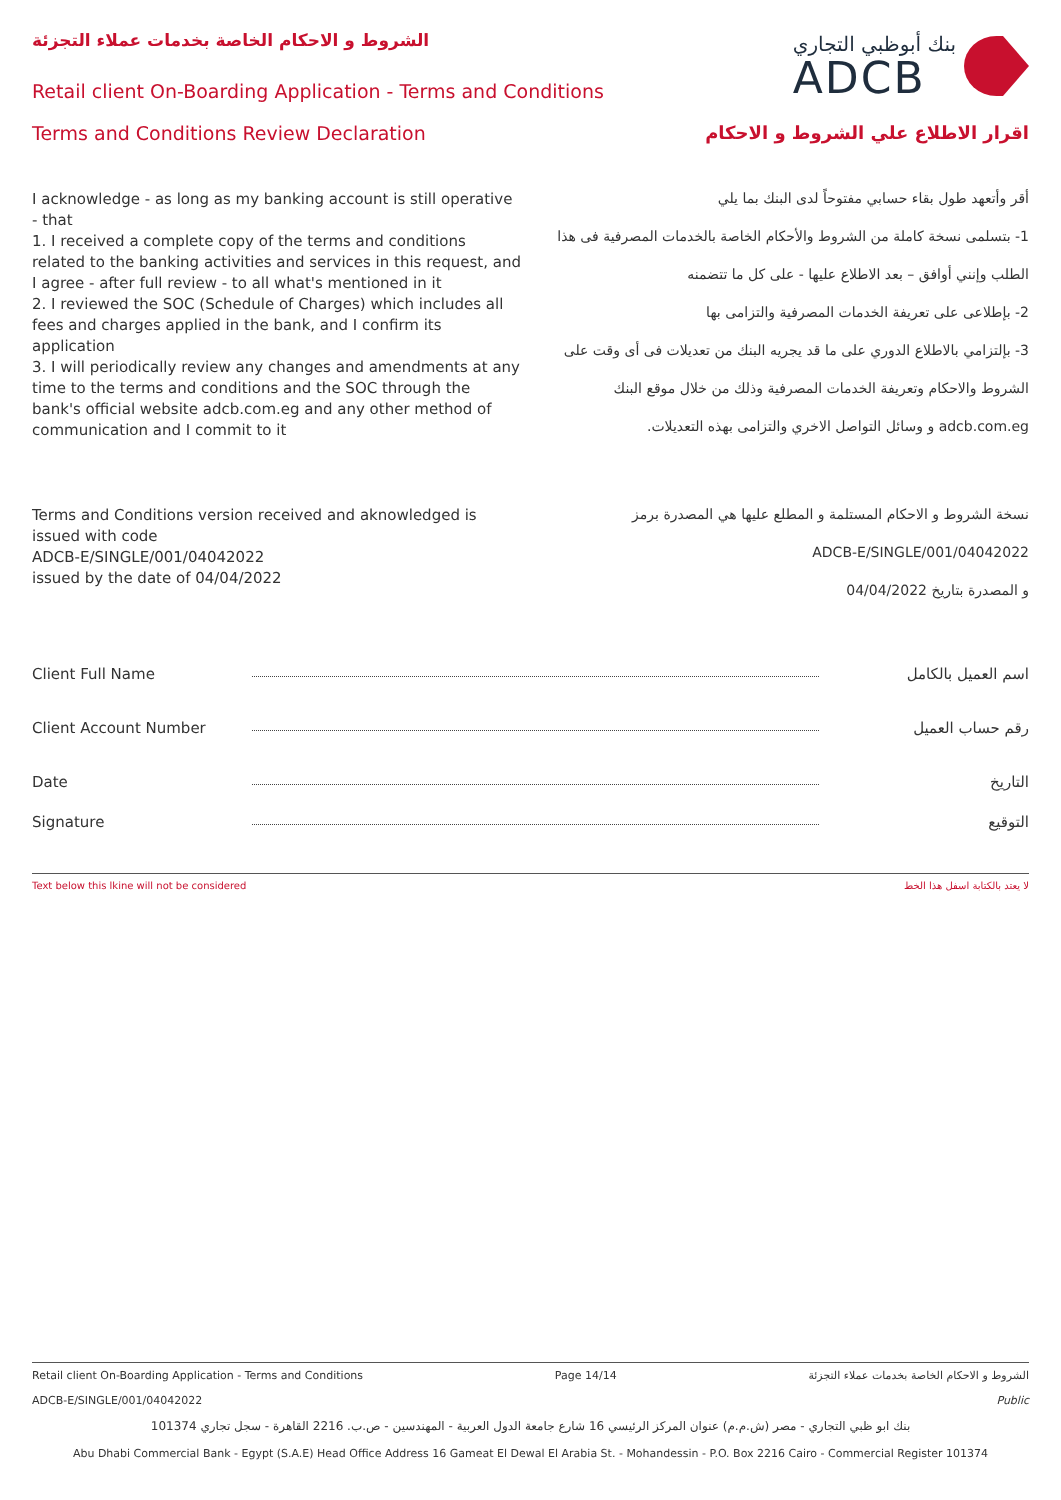الشروط و الاحكام الخاصة بخدمات عملاء التجزئة
Retail client On-Boarding Application - Terms and Conditions
بنك أبوظبي التجاري
ADCB
Terms and Conditions Review Declaration
اقرار الاطلاع علي الشروط و الاحكام
I acknowledge - as long as my banking account is still operative - that
1. I received a complete copy of the terms and conditions related to the banking activities and services in this request, and I agree - after full review - to all what's mentioned in it
2. I reviewed the SOC (Schedule of Charges) which includes all fees and charges applied in the bank, and I confirm its application
3. I will periodically review any changes and amendments at any time to the terms and conditions and the SOC through the bank's official website adcb.com.eg and any other method of communication and I commit to it
أقر وأتعهد طول بقاء حسابي مفتوحاً لدى البنك بما يلي
1- بتسلمى نسخة كاملة من الشروط والأحكام الخاصة بالخدمات المصرفية فى هذا الطلب وإنني أوافق – بعد الاطلاع عليها - على كل ما تتضمنه
2- بإطلاعى على تعريفة الخدمات المصرفية والتزامى بها
3- بإلتزامي بالاطلاع الدوري على ما قد يجريه البنك من تعديلات فى أى وقت على الشروط والاحكام وتعريفة الخدمات المصرفية وذلك من خلال موقع البنك adcb.com.eg و وسائل التواصل الاخري والتزامى بهذه التعديلات.
Terms and Conditions version received and aknowledged is issued with code
ADCB-E/SINGLE/001/04042022
issued by the date of 04/04/2022
نسخة الشروط و الاحكام المستلمة و المطلع عليها هي المصدرة برمز
ADCB-E/SINGLE/001/04042022
و المصدرة بتاريخ 04/04/2022
Client Full Name اسم العميل بالكامل
Client Account Number رقم حساب العميل
Date التاريخ
Signature التوقيع
Text below this lkine will not be considered لا يعتد بالكتابة اسفل هذا الخط
Retail client On-Boarding Application - Terms and Conditions Page 14/14 الشروط و الاحكام الخاصة بخدمات عملاء التجزئة
ADCB-E/SINGLE/001/04042022 Public
بنك ابو ظبي التجاري - مصر (ش.م.م) عنوان المركز الرئيسي 16 شارع جامعة الدول العربية - المهندسين - ص.ب. 2216 القاهرة - سجل تجاري 101374
Abu Dhabi Commercial Bank - Egypt (S.A.E) Head Office Address 16 Gameat El Dewal El Arabia St. - Mohandessin - P.O. Box 2216 Cairo - Commercial Register 101374